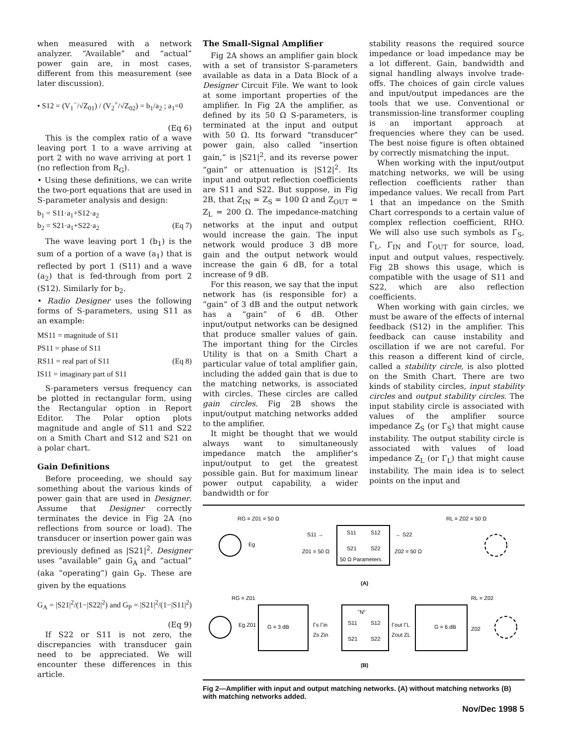when measured with a network analyzer. “Available” and “actual” power gain are, in most cases, different from this measurement (see later discussion).
• S12 = (V<sub>1</sub><sup>−</sup>/√Z<sub>01</sub>) / (V<sub>2</sub><sup>+</sup>/√Z<sub>02</sub>) = b<sub>1</sub>/a<sub>2</sub> ; a<sub>1</sub>=0
(Eq 6)
This is the complex ratio of a wave leaving port 1 to a wave arriving at port 2 with no wave arriving at port 1 (no reflection from R<sub>G</sub>).
• Using these definitions, we can write the two-port equations that are used in S-parameter analysis and design:
b<sub>1</sub> = S11·a<sub>1</sub>+S12·a<sub>2</sub>
b<sub>2</sub> = S21·a<sub>1</sub>+S22·a<sub>2</sub> (Eq 7)
The wave leaving port 1 (b<sub>1</sub>) is the sum of a portion of a wave (a<sub>1</sub>) that is reflected by port 1 (S11) and a wave (a<sub>2</sub>) that is fed-through from port 2 (S12). Similarly for b<sub>2</sub>.
• Radio Designer uses the following forms of S-parameters, using S11 as an example:
MS11 = magnitude of S11
PS11 = phase of S11
RS11 = real part of S11 (Eq 8)
IS11 = imaginary part of S11
S-parameters versus frequency can be plotted in rectangular form, using the Rectangular option in Report Editor. The Polar option plots magnitude and angle of S11 and S22 on a Smith Chart and S12 and S21 on a polar chart.
Gain Definitions
Before proceeding, we should say something about the various kinds of power gain that are used in Designer. Assume that Designer correctly terminates the device in Fig 2A (no reflections from source or load). The transducer or insertion power gain was previously defined as |S21|<sup>2</sup>. Designer uses “available” gain G<sub>A</sub> and “actual” (aka “operating”) gain G<sub>P</sub>. These are given by the equations
G<sub>A</sub> = |S21|<sup>2</sup>/(1−|S22|<sup>2</sup>) and G<sub>P</sub> = |S21|<sup>2</sup>/(1−|S11|<sup>2</sup>)
(Eq 9)
If S22 or S11 is not zero, the discrepancies with transducer gain need to be appreciated. We will encounter these differences in this article.
The Small-Signal Amplifier
Fig 2A shows an amplifier gain block with a set of transistor S-parameters available as data in a Data Block of a Designer Circuit File. We want to look at some important properties of the amplifier. In Fig 2A the amplifier, as defined by its 50 Ω S-parameters, is terminated at the input and output with 50 Ω. Its forward “transducer” power gain, also called “insertion gain,” is |S21|<sup>2</sup>, and its reverse power “gain” or attenuation is |S12|<sup>2</sup>. Its input and output reflection coefficients are S11 and S22. But suppose, in Fig 2B, that Z<sub>IN</sub> = Z<sub>S</sub> = 100 Ω and Z<sub>OUT</sub> = Z<sub>L</sub> = 200 Ω. The impedance-matching networks at the input and output would increase the gain. The input network would produce 3 dB more gain and the output network would increase the gain 6 dB, for a total increase of 9 dB.
For this reason, we say that the input network has (is responsible for) a “gain” of 3 dB and the output network has a “gain” of 6 dB. Other input/output networks can be designed that produce smaller values of gain. The important thing for the Circles Utility is that on a Smith Chart a particular value of total amplifier gain, including the added gain that is due to the matching networks, is associated with circles. These circles are called gain circles. Fig 2B shows the input/output matching networks added to the amplifier.
It might be thought that we would always want to simultaneously impedance match the amplifier’s input/output to get the greatest possible gain. But for maximum linear power output capability, a wider bandwidth or for
stability reasons the required source impedance or load impedance may be a lot different. Gain, bandwidth and signal handling always involve trade-offs. The choices of gain circle values and input/output impedances are the tools that we use. Conventional or transmission-line transformer coupling is an important approach at frequencies where they can be used. The best noise figure is often obtained by correctly mismatching the input.
When working with the input/output matching networks, we will be using reflection coefficients rather than impedance values. We recall from Part 1 that an impedance on the Smith Chart corresponds to a certain value of complex reflection coefficient, RHO. We will also use such symbols as Γ<sub>S</sub>, Γ<sub>L</sub>, Γ<sub>IN</sub> and Γ<sub>OUT</sub> for source, load, input and output values, respectively. Fig 2B shows this usage, which is compatible with the usage of S11 and S22, which are also reflection coefficients.
When working with gain circles, we must be aware of the effects of internal feedback (S12) in the amplifier. This feedback can cause instability and oscillation if we are not careful. For this reason a different kind of circle, called a stability circle, is also plotted on the Smith Chart. There are two kinds of stability circles, input stability circles and output stability circles. The input stability circle is associated with values of the amplifier source impedance Z<sub>S</sub> (or Γ<sub>S</sub>) that might cause instability. The output stability circle is associated with values of load impedance Z<sub>L</sub> (or Γ<sub>L</sub>) that might cause instability. The main idea is to select points on the input and
RG = Z01 = 50 Ω
Eg
S11 →
Z01 = 50 Ω
S11
S12
S21
S22
50 Ω Parameters
← S22
Z02 = 50 Ω
RL = Z02 = 50 Ω
(A)
RG = Z01
Eg Z01
G = 3 dB
Γs Γin
Zs Zin
"N"
S11
S12
S21
S22
Γout ΓL
Zout ZL
G = 6 dB
RL = Z02
Z02
(B)
Fig 2—Amplifier with input and output matching networks. (A) without matching networks (B) with matching networks added.
Nov/Dec 1998 5